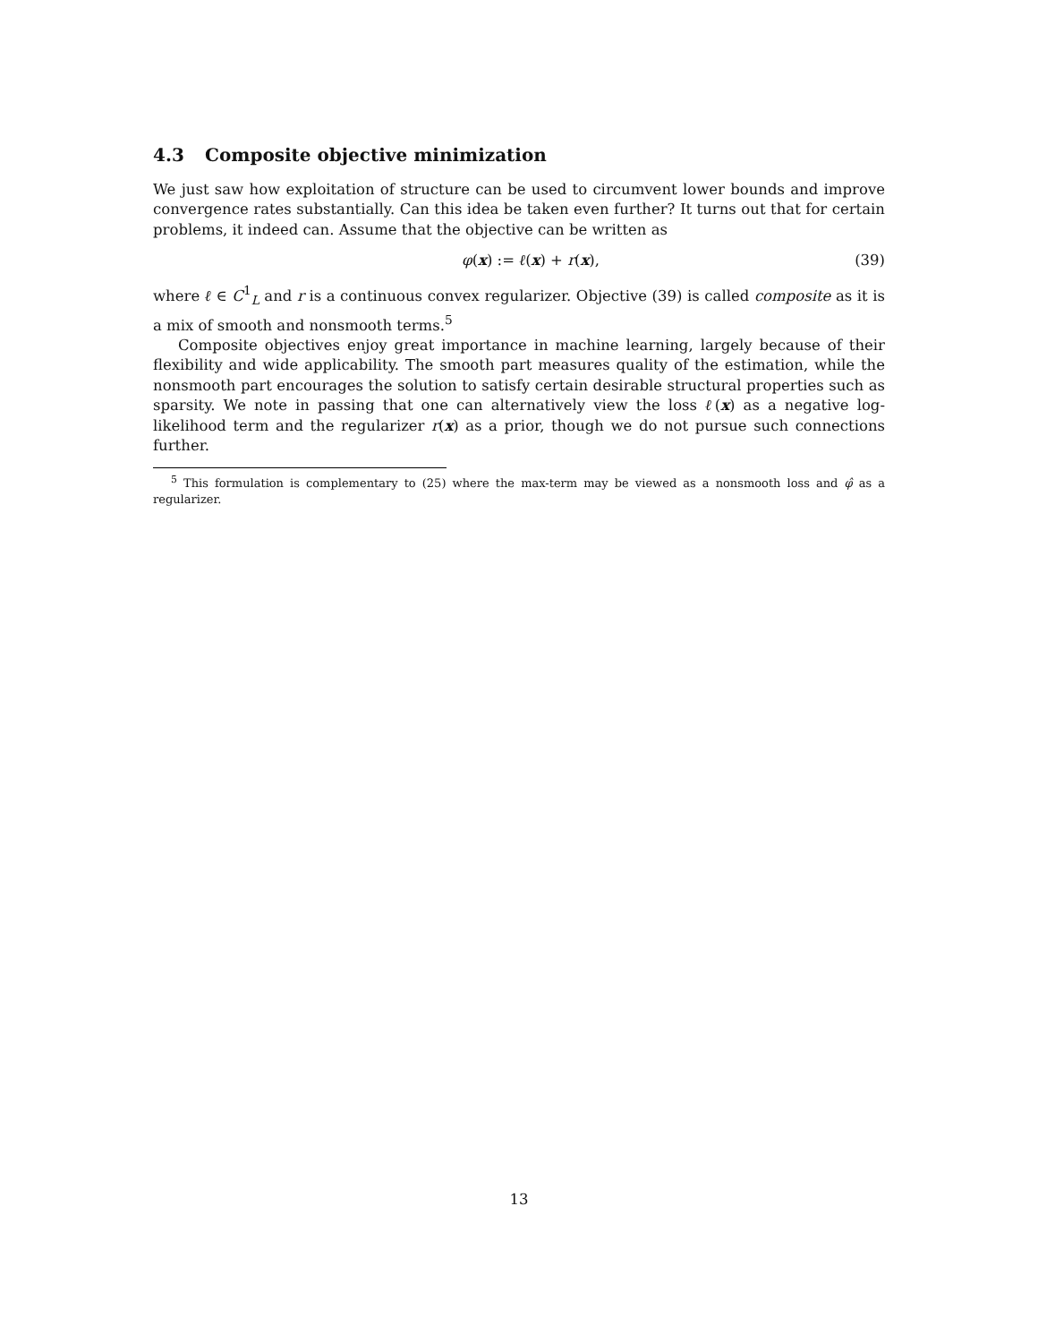4.3 Composite objective minimization
We just saw how exploitation of structure can be used to circumvent lower bounds and improve convergence rates substantially. Can this idea be taken even further? It turns out that for certain problems, it indeed can. Assume that the objective can be written as
φ(x) := ℓ(x) + r(x), (39)
where ℓ ∈ C<sup>1</sup><sub>L</sub> and r is a continuous convex regularizer. Objective (39) is called composite as it is a mix of smooth and nonsmooth terms.<sup>5</sup>
Composite objectives enjoy great importance in machine learning, largely because of their flexibility and wide applicability. The smooth part measures quality of the estimation, while the nonsmooth part encourages the solution to satisfy certain desirable structural properties such as sparsity. We note in passing that one can alternatively view the loss ℓ(x) as a negative log-likelihood term and the regularizer r(x) as a prior, though we do not pursue such connections further.
<sup>5</sup> This formulation is complementary to (25) where the max-term may be viewed as a nonsmooth loss and φ̂ as a regularizer.
13